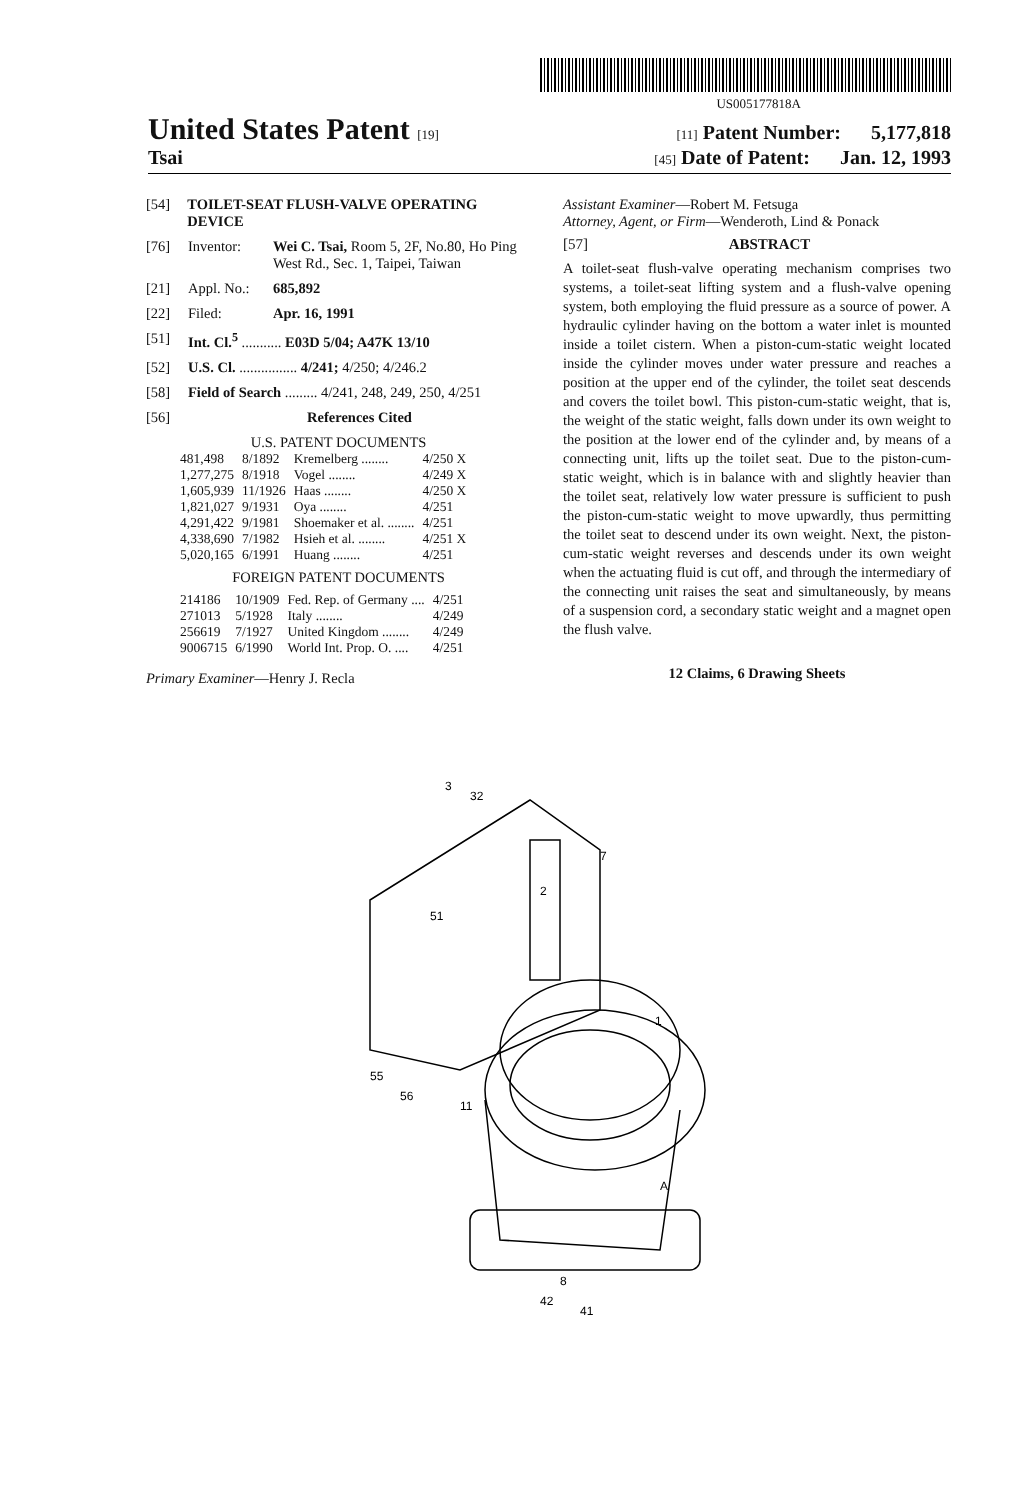US005177818A
United States Patent [19] [11] Patent Number: 5,177,818
Tsai [45] Date of Patent: Jan. 12, 1993
[54] TOILET-SEAT FLUSH-VALVE OPERATING DEVICE
[76] Inventor: Wei C. Tsai, Room 5, 2F, No.80, Ho Ping West Rd., Sec. 1, Taipei, Taiwan
[21] Appl. No.: 685,892
[22] Filed: Apr. 16, 1991
[51] Int. Cl.<sup>5</sup> ........... E03D 5/04; A47K 13/10
[52] U.S. Cl. ................ 4/241; 4/250; 4/246.2
[58] Field of Search ......... 4/241, 248, 249, 250, 4/251
[56] References Cited
U.S. PATENT DOCUMENTS
| 481,498 | 8/1892 | Kremelberg ........ | 4/250 X |
| 1,277,275 | 8/1918 | Vogel ........ | 4/249 X |
| 1,605,939 | 11/1926 | Haas ........ | 4/250 X |
| 1,821,027 | 9/1931 | Oya ........ | 4/251 |
| 4,291,422 | 9/1981 | Shoemaker et al. ........ | 4/251 |
| 4,338,690 | 7/1982 | Hsieh et al. ........ | 4/251 X |
| 5,020,165 | 6/1991 | Huang ........ | 4/251 |
FOREIGN PATENT DOCUMENTS
| 214186 | 10/1909 | Fed. Rep. of Germany .... | 4/251 |
| 271013 | 5/1928 | Italy ........ | 4/249 |
| 256619 | 7/1927 | United Kingdom ........ | 4/249 |
| 9006715 | 6/1990 | World Int. Prop. O. .... | 4/251 |
Primary Examiner—Henry J. Recla
Assistant Examiner—Robert M. Fetsuga
Attorney, Agent, or Firm—Wenderoth, Lind & Ponack
[57] ABSTRACT
A toilet-seat flush-valve operating mechanism comprises two systems, a toilet-seat lifting system and a flush-valve opening system, both employing the fluid pressure as a source of power. A hydraulic cylinder having on the bottom a water inlet is mounted inside a toilet cistern. When a piston-cum-static weight located inside the cylinder moves under water pressure and reaches a position at the upper end of the cylinder, the toilet seat descends and covers the toilet bowl. This piston-cum-static weight, that is, the weight of the static weight, falls down under its own weight to the position at the lower end of the cylinder and, by means of a connecting unit, lifts up the toilet seat. Due to the piston-cum-static weight, which is in balance with and slightly heavier than the toilet seat, relatively low water pressure is sufficient to push the piston-cum-static weight to move upwardly, thus permitting the toilet seat to descend under its own weight. Next, the piston-cum-static weight reverses and descends under its own weight when the actuating fluid is cut off, and through the intermediary of the connecting unit raises the seat and simultaneously, by means of a suspension cord, a secondary static weight and a magnet open the flush valve.
12 Claims, 6 Drawing Sheets
3
32
7
2
51
A
8
42
41
55
56
11
1